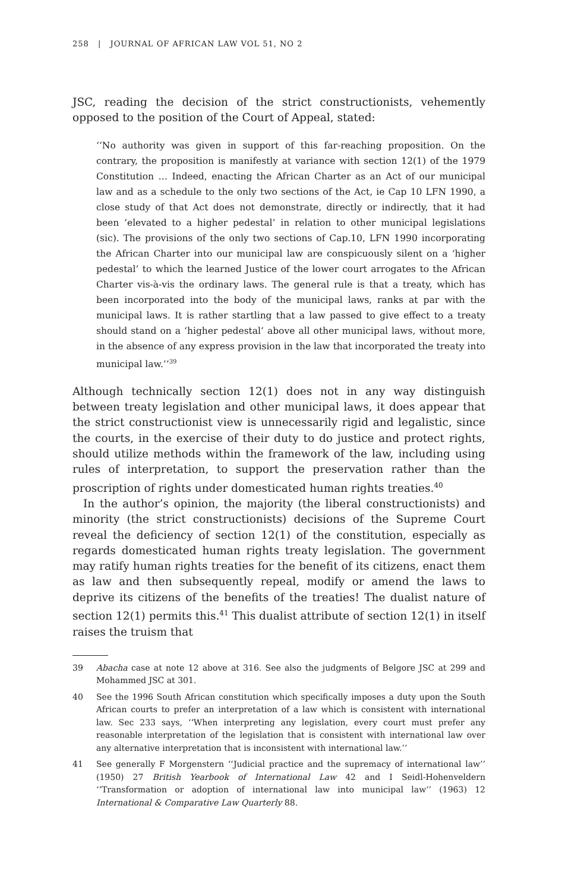258 | JOURNAL OF AFRICAN LAW VOL 51, NO 2
JSC, reading the decision of the strict constructionists, vehemently opposed to the position of the Court of Appeal, stated:
‘‘No authority was given in support of this far-reaching proposition. On the contrary, the proposition is manifestly at variance with section 12(1) of the 1979 Constitution … Indeed, enacting the African Charter as an Act of our municipal law and as a schedule to the only two sections of the Act, ie Cap 10 LFN 1990, a close study of that Act does not demonstrate, directly or indirectly, that it had been ‘elevated to a higher pedestal’ in relation to other municipal legislations (sic). The provisions of the only two sections of Cap.10, LFN 1990 incorporating the African Charter into our municipal law are conspicuously silent on a ‘higher pedestal’ to which the learned Justice of the lower court arrogates to the African Charter vis-à-vis the ordinary laws. The general rule is that a treaty, which has been incorporated into the body of the municipal laws, ranks at par with the municipal laws. It is rather startling that a law passed to give effect to a treaty should stand on a ‘higher pedestal’ above all other municipal laws, without more, in the absence of any express provision in the law that incorporated the treaty into municipal law.’’<sup>39</sup>
Although technically section 12(1) does not in any way distinguish between treaty legislation and other municipal laws, it does appear that the strict constructionist view is unnecessarily rigid and legalistic, since the courts, in the exercise of their duty to do justice and protect rights, should utilize methods within the framework of the law, including using rules of interpretation, to support the preservation rather than the proscription of rights under domesticated human rights treaties.<sup>40</sup>
In the author’s opinion, the majority (the liberal constructionists) and minority (the strict constructionists) decisions of the Supreme Court reveal the deficiency of section 12(1) of the constitution, especially as regards domesticated human rights treaty legislation. The government may ratify human rights treaties for the benefit of its citizens, enact them as law and then subsequently repeal, modify or amend the laws to deprive its citizens of the benefits of the treaties! The dualist nature of section 12(1) permits this.<sup>41</sup> This dualist attribute of section 12(1) in itself raises the truism that
39 Abacha case at note 12 above at 316. See also the judgments of Belgore JSC at 299 and Mohammed JSC at 301.
40 See the 1996 South African constitution which specifically imposes a duty upon the South African courts to prefer an interpretation of a law which is consistent with international law. Sec 233 says, ‘‘When interpreting any legislation, every court must prefer any reasonable interpretation of the legislation that is consistent with international law over any alternative interpretation that is inconsistent with international law.’’
41 See generally F Morgenstern ‘‘Judicial practice and the supremacy of international law’’ (1950) 27 British Yearbook of International Law 42 and I Seidl-Hohenveldern ‘‘Transformation or adoption of international law into municipal law’’ (1963) 12 International & Comparative Law Quarterly 88.